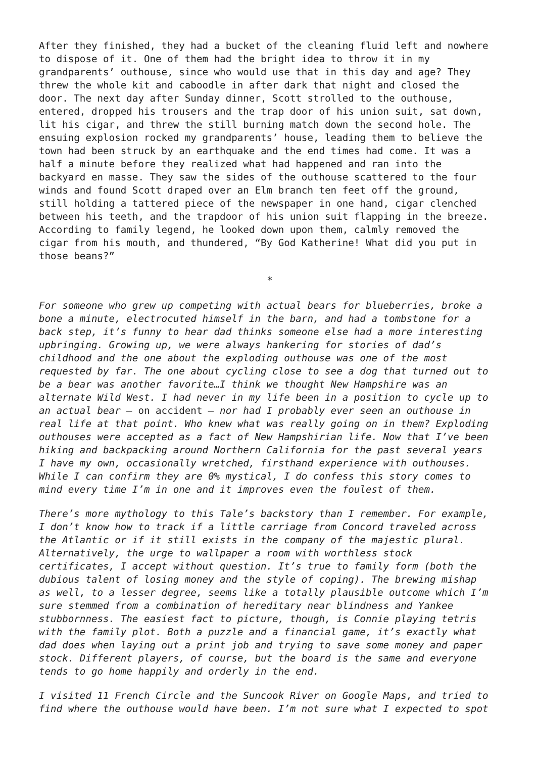After they finished, they had a bucket of the cleaning fluid left and nowhere to dispose of it. One of them had the bright idea to throw it in my grandparents’ outhouse, since who would use that in this day and age? They threw the whole kit and caboodle in after dark that night and closed the door. The next day after Sunday dinner, Scott strolled to the outhouse, entered, dropped his trousers and the trap door of his union suit, sat down, lit his cigar, and threw the still burning match down the second hole. The ensuing explosion rocked my grandparents’ house, leading them to believe the town had been struck by an earthquake and the end times had come. It was a half a minute before they realized what had happened and ran into the backyard en masse. They saw the sides of the outhouse scattered to the four winds and found Scott draped over an Elm branch ten feet off the ground, still holding a tattered piece of the newspaper in one hand, cigar clenched between his teeth, and the trapdoor of his union suit flapping in the breeze. According to family legend, he looked down upon them, calmly removed the cigar from his mouth, and thundered, “By God Katherine! What did you put in those beans?”
*
For someone who grew up competing with actual bears for blueberries, broke a bone a minute, electrocuted himself in the barn, and had a tombstone for a back step, it’s funny to hear dad thinks someone else had a more interesting upbringing. Growing up, we were always hankering for stories of dad’s childhood and the one about the exploding outhouse was one of the most requested by far. The one about cycling close to see a dog that turned out to be a bear was another favorite…I think we thought New Hampshire was an alternate Wild West. I had never in my life been in a position to cycle up to an actual bear – on accident – nor had I probably ever seen an outhouse in real life at that point. Who knew what was really going on in them? Exploding outhouses were accepted as a fact of New Hampshirian life. Now that I’ve been hiking and backpacking around Northern California for the past several years I have my own, occasionally wretched, firsthand experience with outhouses. While I can confirm they are 0% mystical, I do confess this story comes to mind every time I’m in one and it improves even the foulest of them.
There’s more mythology to this Tale’s backstory than I remember. For example, I don’t know how to track if a little carriage from Concord traveled across the Atlantic or if it still exists in the company of the majestic plural. Alternatively, the urge to wallpaper a room with worthless stock certificates, I accept without question. It’s true to family form (both the dubious talent of losing money and the style of coping). The brewing mishap as well, to a lesser degree, seems like a totally plausible outcome which I’m sure stemmed from a combination of hereditary near blindness and Yankee stubbornness. The easiest fact to picture, though, is Connie playing tetris with the family plot. Both a puzzle and a financial game, it’s exactly what dad does when laying out a print job and trying to save some money and paper stock. Different players, of course, but the board is the same and everyone tends to go home happily and orderly in the end.
I visited 11 French Circle and the Suncook River on Google Maps, and tried to find where the outhouse would have been. I’m not sure what I expected to spot